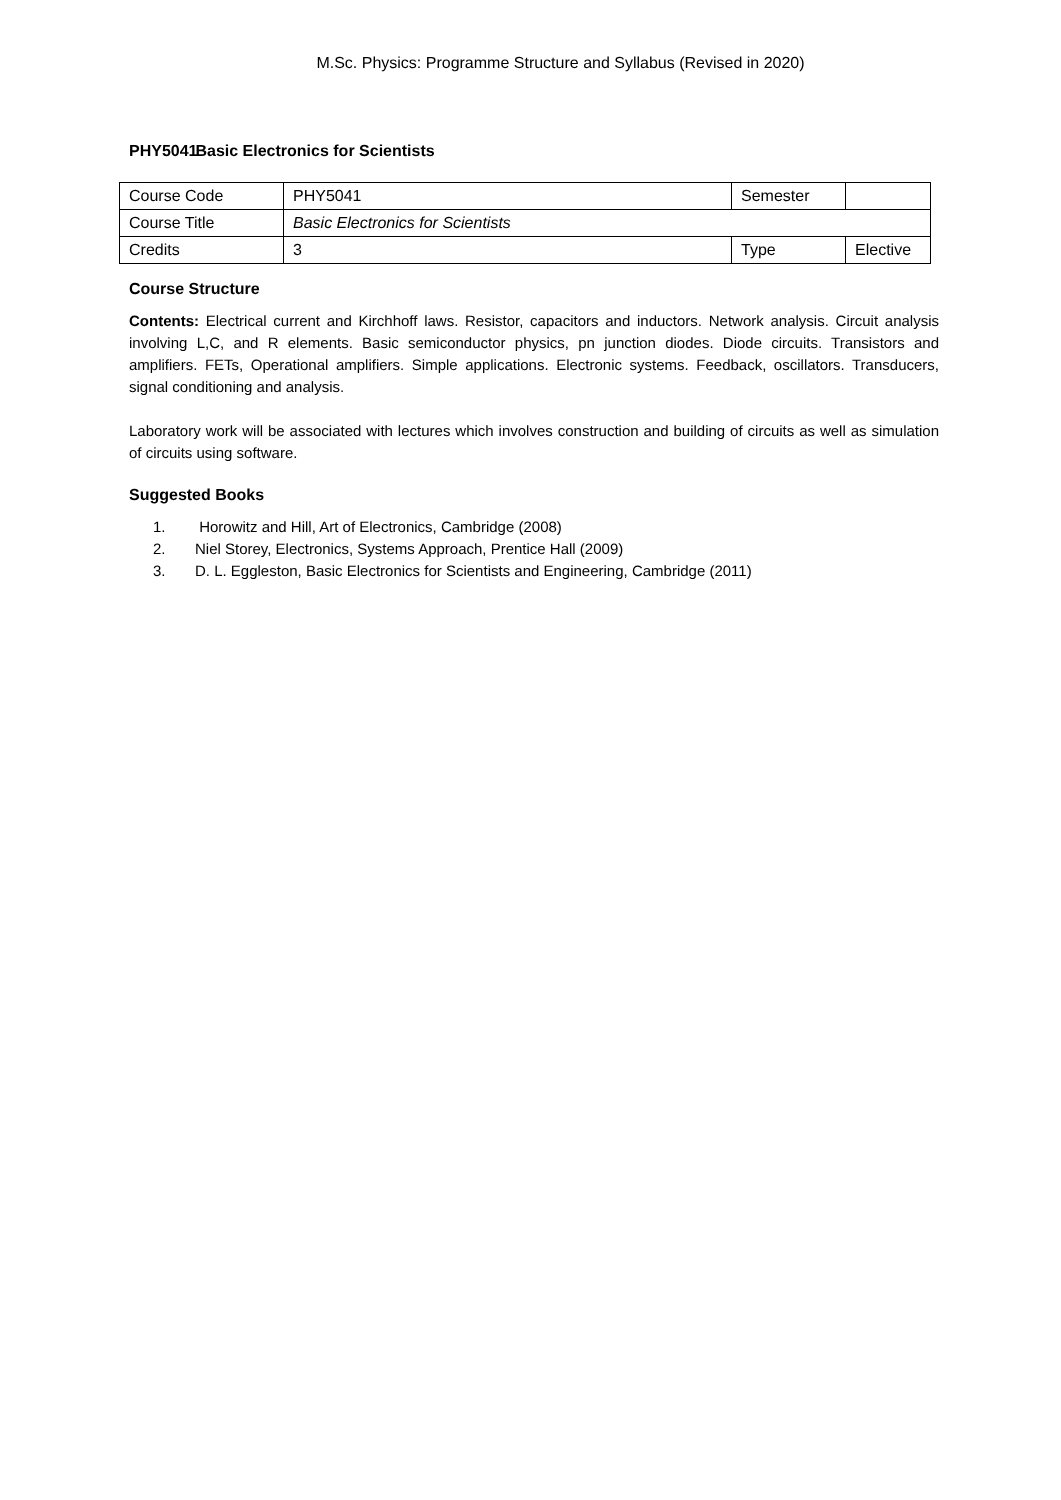M.Sc. Physics: Programme Structure and Syllabus (Revised in 2020)
PHY5041 Basic Electronics for Scientists
| Course Code | PHY5041 | Semester | |
| Course Title | Basic Electronics for Scientists | | |
| Credits | 3 | Type | Elective |
Course Structure
Contents: Electrical current and Kirchhoff laws. Resistor, capacitors and inductors. Network analysis. Circuit analysis involving L,C, and R elements. Basic semiconductor physics, pn junction diodes. Diode circuits. Transistors and amplifiers. FETs, Operational amplifiers. Simple applications. Electronic systems. Feedback, oscillators. Transducers, signal conditioning and analysis.
Laboratory work will be associated with lectures which involves construction and building of circuits as well as simulation of circuits using software.
Suggested Books
1. Horowitz and Hill, Art of Electronics, Cambridge (2008)
2. Niel Storey, Electronics, Systems Approach, Prentice Hall (2009)
3. D. L. Eggleston, Basic Electronics for Scientists and Engineering, Cambridge (2011)